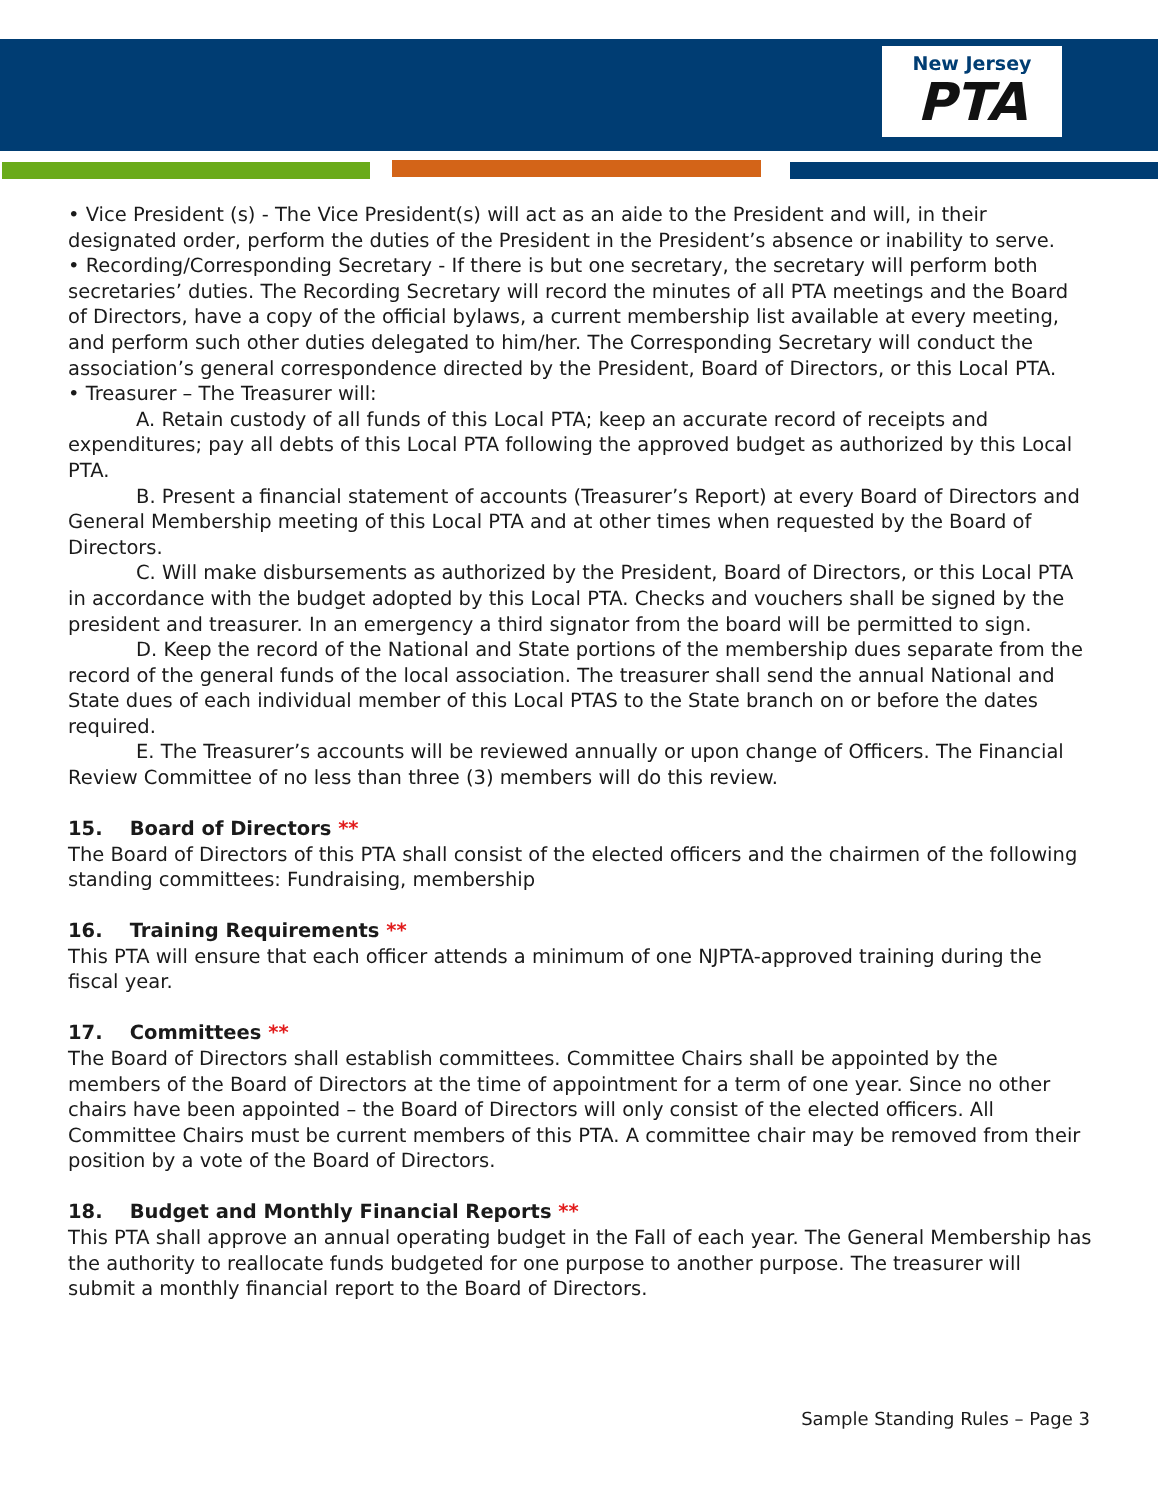New Jersey
PTA
• Vice President (s) - The Vice President(s) will act as an aide to the President and will, in their designated order, perform the duties of the President in the President’s absence or inability to serve.
• Recording/Corresponding Secretary - If there is but one secretary, the secretary will perform both secretaries’ duties. The Recording Secretary will record the minutes of all PTA meetings and the Board of Directors, have a copy of the official bylaws, a current membership list available at every meeting, and perform such other duties delegated to him/her. The Corresponding Secretary will conduct the association’s general correspondence directed by the President, Board of Directors, or this Local PTA.
• Treasurer – The Treasurer will:
A. Retain custody of all funds of this Local PTA; keep an accurate record of receipts and expenditures; pay all debts of this Local PTA following the approved budget as authorized by this Local PTA.
B. Present a financial statement of accounts (Treasurer’s Report) at every Board of Directors and General Membership meeting of this Local PTA and at other times when requested by the Board of Directors.
C. Will make disbursements as authorized by the President, Board of Directors, or this Local PTA in accordance with the budget adopted by this Local PTA. Checks and vouchers shall be signed by the president and treasurer. In an emergency a third signator from the board will be permitted to sign.
D. Keep the record of the National and State portions of the membership dues separate from the record of the general funds of the local association. The treasurer shall send the annual National and State dues of each individual member of this Local PTAS to the State branch on or before the dates required.
E. The Treasurer’s accounts will be reviewed annually or upon change of Officers. The Financial Review Committee of no less than three (3) members will do this review.
15. Board of Directors **
The Board of Directors of this PTA shall consist of the elected officers and the chairmen of the following standing committees: Fundraising, membership
16. Training Requirements **
This PTA will ensure that each officer attends a minimum of one NJPTA-approved training during the fiscal year.
17. Committees **
The Board of Directors shall establish committees. Committee Chairs shall be appointed by the members of the Board of Directors at the time of appointment for a term of one year. Since no other chairs have been appointed – the Board of Directors will only consist of the elected officers. All Committee Chairs must be current members of this PTA. A committee chair may be removed from their position by a vote of the Board of Directors.
18. Budget and Monthly Financial Reports **
This PTA shall approve an annual operating budget in the Fall of each year. The General Membership has the authority to reallocate funds budgeted for one purpose to another purpose. The treasurer will submit a monthly financial report to the Board of Directors.
Sample Standing Rules – Page 3